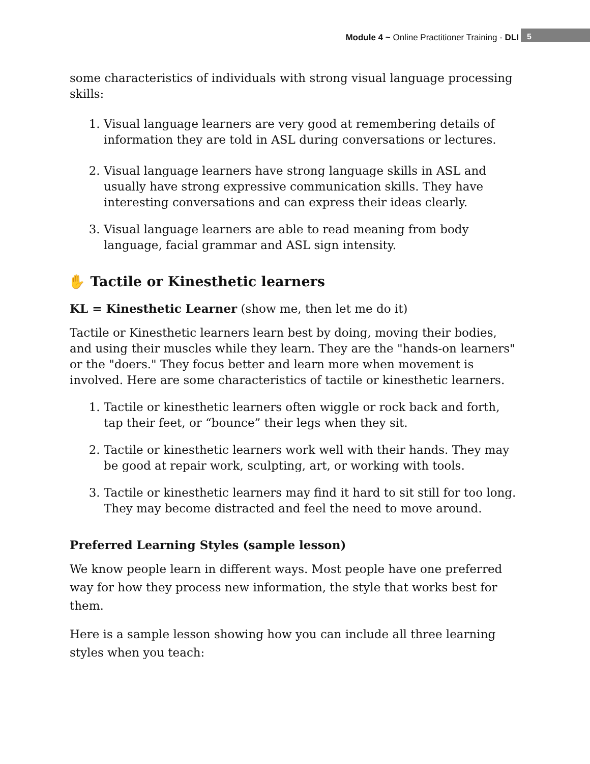Module 4 ~ Online Practitioner Training - DLI
5
some characteristics of individuals with strong visual language processing skills:
1. Visual language learners are very good at remembering details of information they are told in ASL during conversations or lectures.
2. Visual language learners have strong language skills in ASL and usually have strong expressive communication skills. They have interesting conversations and can express their ideas clearly.
3. Visual language learners are able to read meaning from body language, facial grammar and ASL sign intensity.
✋ Tactile or Kinesthetic learners
KL = Kinesthetic Learner (show me, then let me do it)
Tactile or Kinesthetic learners learn best by doing, moving their bodies, and using their muscles while they learn. They are the "hands-on learners" or the "doers." They focus better and learn more when movement is involved. Here are some characteristics of tactile or kinesthetic learners.
1. Tactile or kinesthetic learners often wiggle or rock back and forth, tap their feet, or “bounce” their legs when they sit.
2. Tactile or kinesthetic learners work well with their hands. They may be good at repair work, sculpting, art, or working with tools.
3. Tactile or kinesthetic learners may find it hard to sit still for too long. They may become distracted and feel the need to move around.
Preferred Learning Styles (sample lesson)
We know people learn in different ways. Most people have one preferred way for how they process new information, the style that works best for them.
Here is a sample lesson showing how you can include all three learning styles when you teach: